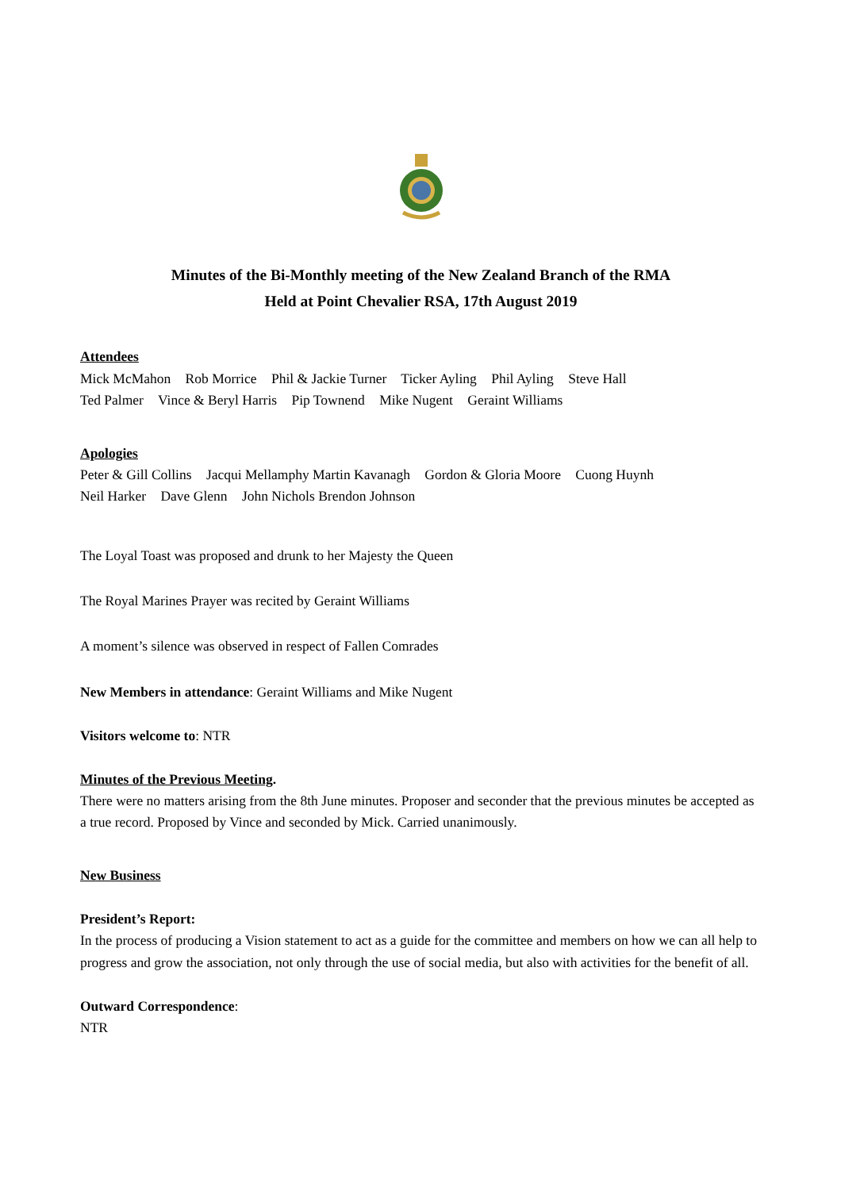Minutes of the Bi-Monthly meeting of the New Zealand Branch of the RMA
Held at Point Chevalier RSA, 17th August 2019
Attendees
Mick McMahon Rob Morrice Phil & Jackie Turner Ticker Ayling Phil Ayling Steve Hall
Ted Palmer Vince & Beryl Harris Pip Townend Mike Nugent Geraint Williams
Apologies
Peter & Gill Collins Jacqui Mellamphy Martin Kavanagh Gordon & Gloria Moore Cuong Huynh
Neil Harker Dave Glenn John Nichols Brendon Johnson
The Loyal Toast was proposed and drunk to her Majesty the Queen
The Royal Marines Prayer was recited by Geraint Williams
A moment’s silence was observed in respect of Fallen Comrades
New Members in attendance: Geraint Williams and Mike Nugent
Visitors welcome to: NTR
Minutes of the Previous Meeting.
There were no matters arising from the 8th June minutes. Proposer and seconder that the previous minutes be accepted as a true record. Proposed by Vince and seconded by Mick. Carried unanimously.
New Business
President’s Report:
In the process of producing a Vision statement to act as a guide for the committee and members on how we can all help to progress and grow the association, not only through the use of social media, but also with activities for the benefit of all.
Outward Correspondence:
NTR